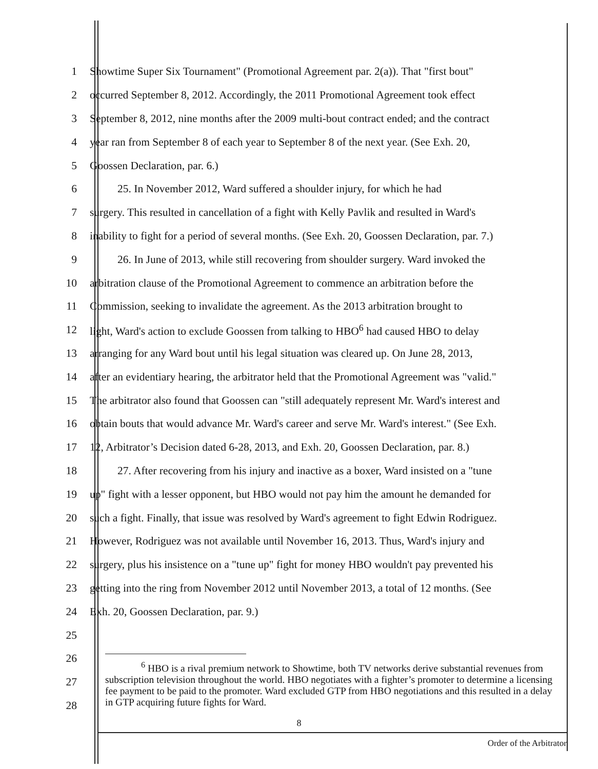1
Showtime Super Six Tournament" (Promotional Agreement par. 2(a)). That "first bout"
2
occurred September 8, 2012. Accordingly, the 2011 Promotional Agreement took effect
3
September 8, 2012, nine months after the 2009 multi-bout contract ended; and the contract
4
year ran from September 8 of each year to September 8 of the next year. (See Exh. 20,
5 Goossen Declaration, par. 6.)
6
25. In November 2012, Ward suffered a shoulder injury, for which he had
7
surgery. This resulted in cancellation of a fight with Kelly Pavlik and resulted in Ward's
8
inability to fight for a period of several months. (See Exh. 20, Goossen Declaration, par. 7.)
9
26. In June of 2013, while still recovering from shoulder surgery. Ward invoked the
10
arbitration clause of the Promotional Agreement to commence an arbitration before the
11
Commission, seeking to invalidate the agreement. As the 2013 arbitration brought to
12
light, Ward's action to exclude Goossen from talking to HBO<sup>6</sup> had caused HBO to delay
13
arranging for any Ward bout until his legal situation was cleared up. On June 28, 2013,
14
after an evidentiary hearing, the arbitrator held that the Promotional Agreement was "valid."
15
The arbitrator also found that Goossen can "still adequately represent Mr. Ward's interest and
16
obtain bouts that would advance Mr. Ward's career and serve Mr. Ward's interest." (See Exh.
17
12, Arbitrator’s Decision dated 6-28, 2013, and Exh. 20, Goossen Declaration, par. 8.)
18
27. After recovering from his injury and inactive as a boxer, Ward insisted on a "tune
19
up" fight with a lesser opponent, but HBO would not pay him the amount he demanded for
20
such a fight. Finally, that issue was resolved by Ward's agreement to fight Edwin Rodriguez.
21
However, Rodriguez was not available until November 16, 2013. Thus, Ward's injury and
22
surgery, plus his insistence on a "tune up" fight for money HBO wouldn't pay prevented his
23
getting into the ring from November 2012 until November 2013, a total of 12 months. (See
24 Exh. 20, Goossen Declaration, par. 9.)
25
26
27
28
<sup>6</sup> HBO is a rival premium network to Showtime, both TV networks derive substantial revenues from subscription television throughout the world. HBO negotiates with a fighter’s promoter to determine a licensing fee payment to be paid to the promoter. Ward excluded GTP from HBO negotiations and this resulted in a delay in GTP acquiring future fights for Ward.
8
Order of the Arbitrator